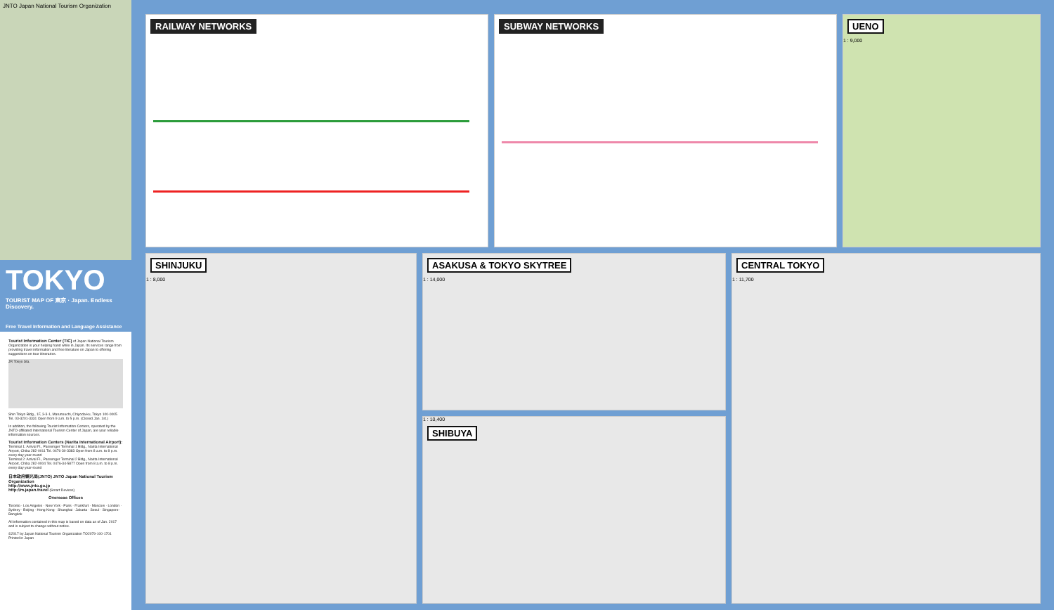JNTO Japan National Tourism Organization
TOKYO
TOURIST MAP OF 東京 · Japan. Endless Discovery.
Free Travel Information and Language Assistance
Tourist Information Center (TIC) of Japan National Tourism Organization is your helping hand while in Japan. Its services range from providing travel information and free literature on Japan to offering suggestions on tour itineraries.
JR Tokyo Sta.
Shin Tokyo Bldg., 1F, 3-3-1, Marunouchi, Chiyoda-ku, Tokyo 100-0005
Tel. 03-3201-3331 Open from 9 a.m. to 5 p.m. (Closed Jan. 1st.)
In addition, the following Tourist Information Centers, operated by the JNTO-affiliated International Tourism Center of Japan, are your reliable information sources.
Tourist Information Centers (Narita International Airport):
Terminal 1: Arrival Fl., Passenger Terminal 1 Bldg., Narita International Airport, Chiba 282-0011 Tel. 0476-30-3383 Open from 8 a.m. to 8 p.m. every day year-round
Terminal 2: Arrival Fl., Passenger Terminal 2 Bldg., Narita International Airport, Chiba 282-0004 Tel. 0476-34-5877 Open from 8 a.m. to 8 p.m. every day year-round
日本政府観光局(JNTO) JNTO Japan National Tourism Organization
http://www.jnto.go.jp
http://m.japan.travel (Smart Devices)
Overseas Offices
Toronto · Los Angeles · New York · Paris · Frankfurt · Moscow · London · Sydney · Beijing · Hong Kong · Shanghai · Jakarta · Seoul · Singapore · Bangkok
All information contained in this map is based on data as of Jan. 2017 and is subject to change without notice.
©2017 by Japan National Tourism Organization TO2079-100-1701 Printed in Japan
RAILWAY NETWORKS
SUBWAY NETWORKS
UENO
1 : 9,000
SHINJUKU
1 : 8,000
ASAKUSA & TOKYO SKYTREE
1 : 14,000
1 : 10,400
SHIBUYA
CENTRAL TOKYO
1 : 11,700